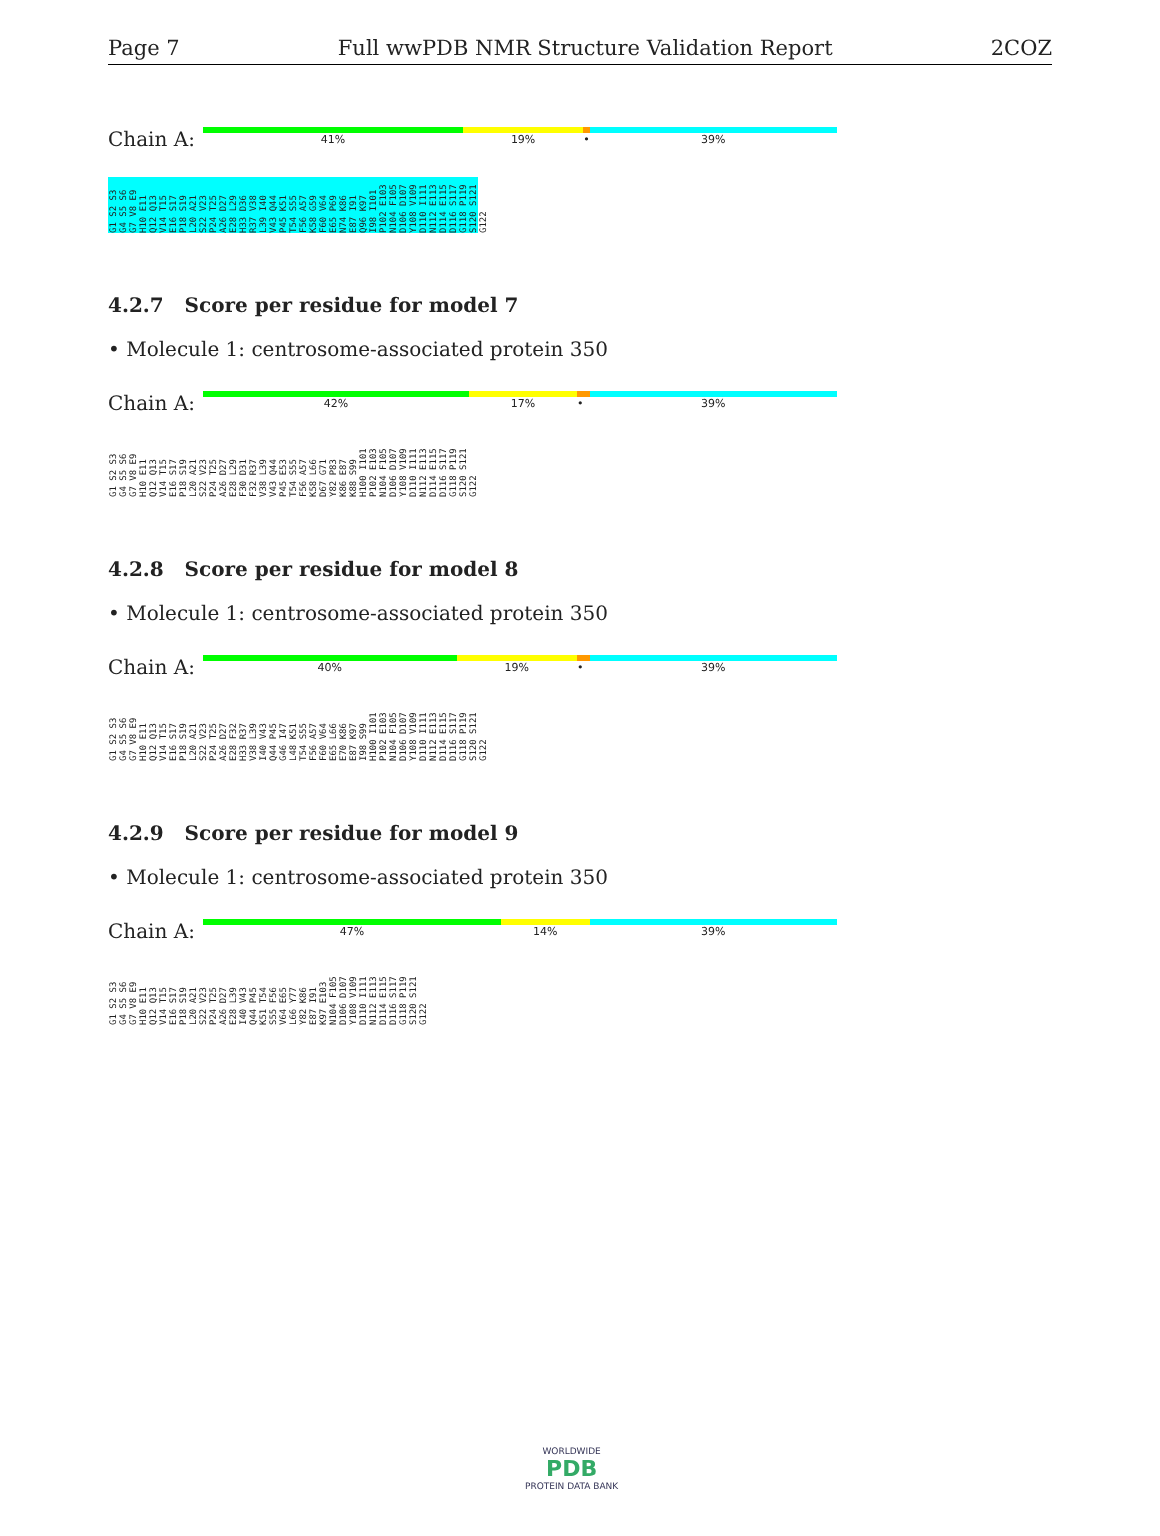Page 7 Full wwPDB NMR Structure Validation Report 2COZ
Chain A:
41% 19% • 39%
G1 S2 S3 G4 S5 S6 G7 V8 E9 H10 E11 Q12 Q13 V14 T15 E16 S17 P18 S19 L20 A21 S22 V23 P24 T25 A26 D27 E28 L29 H33 D36 R37 V38 L39 I40 V43 Q44 P45 K51 T54 S55 F56 A57 K58 G59 F60 V64 E65 P69 N74 K86 E87 I91 Q96 K97 I98 I101 P102 E103 N104 F105 D106 D107 Y108 V109 D110 I111 N112 E113 D114 E115 D116 S117 G118 P119 S120 S121 G122
4.2.7 Score per residue for model 7
• Molecule 1: centrosome-associated protein 350
Chain A:
42% 17% • 39%
G1 S2 S3 G4 S5 S6 G7 V8 E9 H10 E11 Q12 Q13 V14 T15 E16 S17 P18 S19 L20 A21 S22 V23 P24 T25 A26 D27 E28 L29 F30 D31 F32 R37 V38 L39 V43 Q44 P45 E53 T54 S55 F56 A57 K58 L66 D67 G71 Y82 P83 K86 E87 K88 S99 H100 I101 P102 E103 N104 F105 D106 D107 Y108 V109 D110 I111 N112 E113 D114 E115 D116 S117 G118 P119 S120 S121 G122
4.2.8 Score per residue for model 8
• Molecule 1: centrosome-associated protein 350
Chain A:
40% 19% • 39%
G1 S2 S3 G4 S5 S6 G7 V8 E9 H10 E11 Q12 Q13 V14 T15 E16 S17 P18 S19 L20 A21 S22 V23 P24 T25 A26 D27 E28 F32 H33 R37 V38 L39 I40 V43 Q44 P45 G46 I47 L48 K51 T54 S55 F56 A57 F60 V64 E65 L66 E70 K86 E87 K97 I98 S99 H100 I101 P102 E103 N104 F105 D106 D107 Y108 V109 D110 I111 N112 E113 D114 E115 D116 S117 G118 P119 S120 S121 G122
4.2.9 Score per residue for model 9
• Molecule 1: centrosome-associated protein 350
Chain A:
47% 14% 39%
G1 S2 S3 G4 S5 S6 G7 V8 E9 H10 E11 Q12 Q13 V14 T15 E16 S17 P18 S19 L20 A21 S22 V23 P24 T25 A26 D27 E28 L39 I40 V43 Q44 P45 K51 T54 S55 F56 V64 E65 L66 Y77 Y82 K86 E87 I91 K97 E103 N104 F105 D106 D107 Y108 V109 D110 I111 N112 E113 D114 E115 D116 S117 G118 P119 S120 S121 G122
WORLDWIDE
PDB
PROTEIN DATA BANK